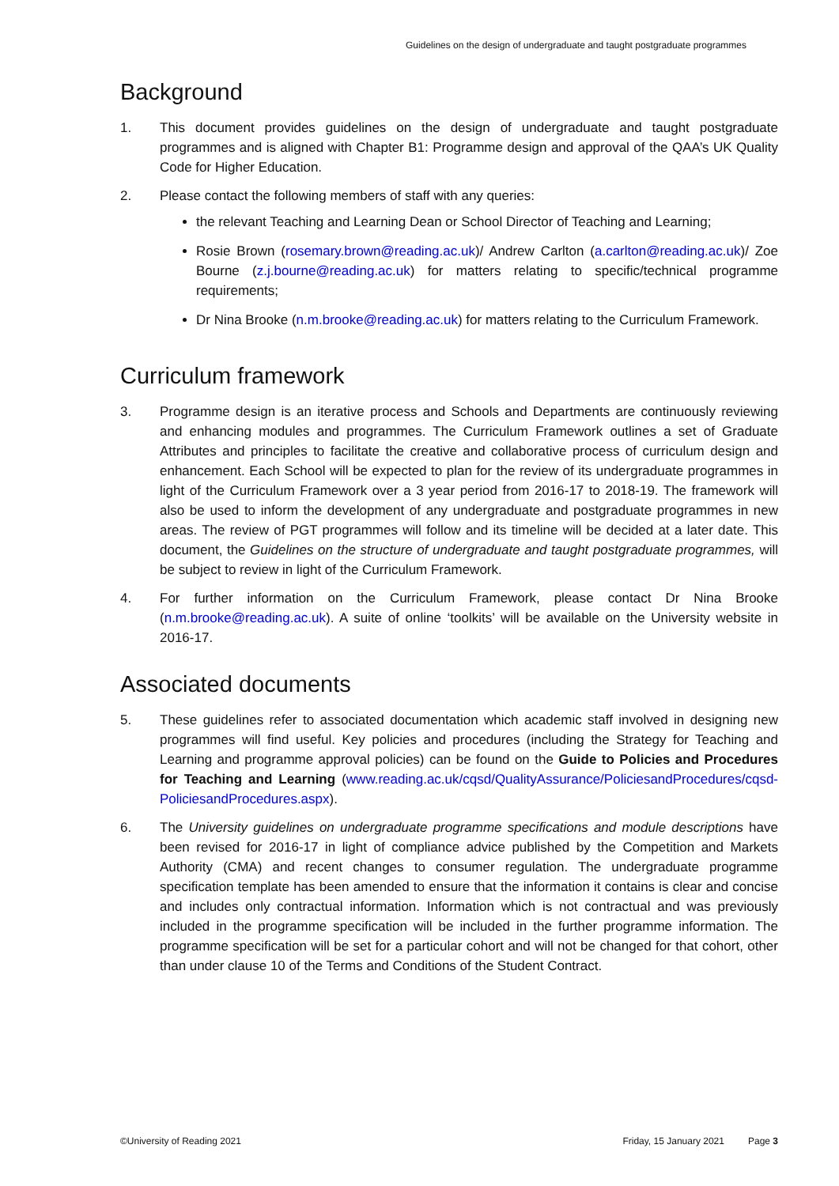Guidelines on the design of undergraduate and taught postgraduate programmes
Background
1. This document provides guidelines on the design of undergraduate and taught postgraduate programmes and is aligned with Chapter B1: Programme design and approval of the QAA’s UK Quality Code for Higher Education.
2. Please contact the following members of staff with any queries:
the relevant Teaching and Learning Dean or School Director of Teaching and Learning;
Rosie Brown (rosemary.brown@reading.ac.uk)/ Andrew Carlton (a.carlton@reading.ac.uk)/ Zoe Bourne (z.j.bourne@reading.ac.uk) for matters relating to specific/technical programme requirements;
Dr Nina Brooke (n.m.brooke@reading.ac.uk) for matters relating to the Curriculum Framework.
Curriculum framework
3. Programme design is an iterative process and Schools and Departments are continuously reviewing and enhancing modules and programmes. The Curriculum Framework outlines a set of Graduate Attributes and principles to facilitate the creative and collaborative process of curriculum design and enhancement. Each School will be expected to plan for the review of its undergraduate programmes in light of the Curriculum Framework over a 3 year period from 2016-17 to 2018-19. The framework will also be used to inform the development of any undergraduate and postgraduate programmes in new areas. The review of PGT programmes will follow and its timeline will be decided at a later date. This document, the Guidelines on the structure of undergraduate and taught postgraduate programmes, will be subject to review in light of the Curriculum Framework.
4. For further information on the Curriculum Framework, please contact Dr Nina Brooke (n.m.brooke@reading.ac.uk). A suite of online ‘toolkits’ will be available on the University website in 2016-17.
Associated documents
5. These guidelines refer to associated documentation which academic staff involved in designing new programmes will find useful. Key policies and procedures (including the Strategy for Teaching and Learning and programme approval policies) can be found on the Guide to Policies and Procedures for Teaching and Learning (www.reading.ac.uk/cqsd/QualityAssurance/PoliciesandProcedures/cqsd-PoliciesandProcedures.aspx).
6. The University guidelines on undergraduate programme specifications and module descriptions have been revised for 2016-17 in light of compliance advice published by the Competition and Markets Authority (CMA) and recent changes to consumer regulation. The undergraduate programme specification template has been amended to ensure that the information it contains is clear and concise and includes only contractual information. Information which is not contractual and was previously included in the programme specification will be included in the further programme information. The programme specification will be set for a particular cohort and will not be changed for that cohort, other than under clause 10 of the Terms and Conditions of the Student Contract.
©University of Reading 2021 Friday, 15 January 2021 Page 3